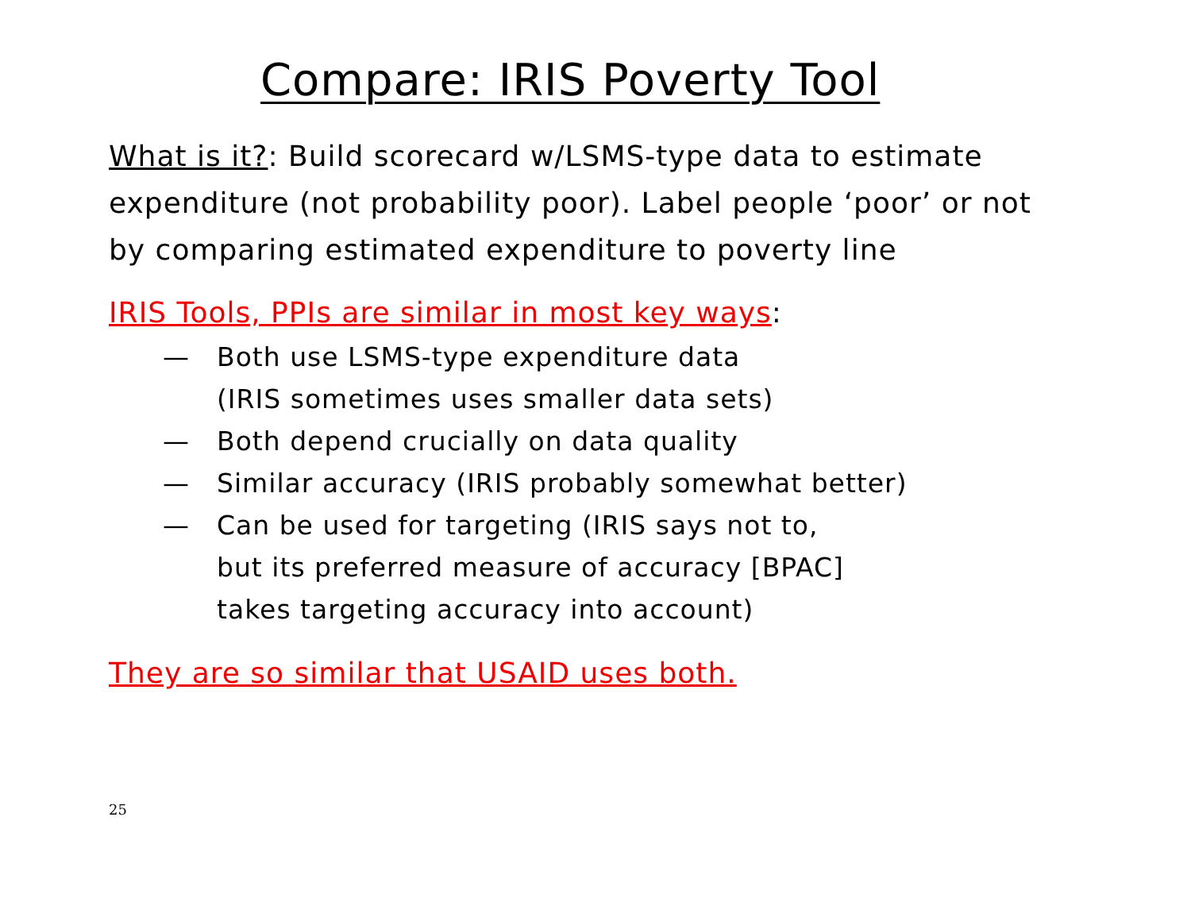Compare: IRIS Poverty Tool
What is it?: Build scorecard w/LSMS-type data to estimate expenditure (not probability poor). Label people ‘poor’ or not by comparing estimated expenditure to poverty line
IRIS Tools, PPIs are similar in most key ways:
— Both use LSMS-type expenditure data
(IRIS sometimes uses smaller data sets)
— Both depend crucially on data quality
— Similar accuracy (IRIS probably somewhat better)
— Can be used for targeting (IRIS says not to,
but its preferred measure of accuracy [BPAC]
takes targeting accuracy into account)
They are so similar that USAID uses both.
25